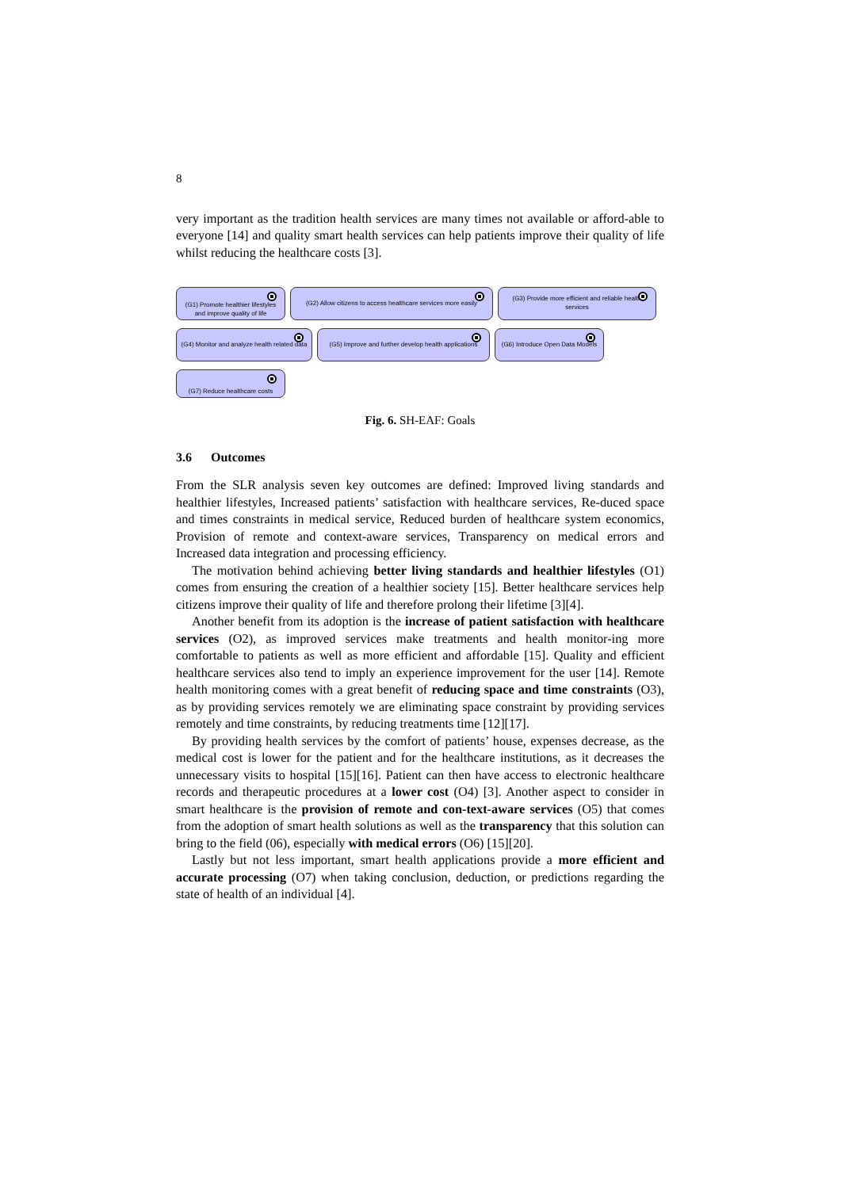8
very important as the tradition health services are many times not available or afford-able to everyone [14] and quality smart health services can help patients improve their quality of life whilst reducing the healthcare costs [3].
(G1) Promote healthier lifestyles and improve quality of life
(G2) Allow citizens to access healthcare services more easily
(G3) Provide more efficient and reliable health services
(G4) Monitor and analyze health related data
(G5) Improve and further develop health applications
(G6) Introduce Open Data Models
(G7) Reduce healthcare costs
Fig. 6. SH-EAF: Goals
3.6 Outcomes
From the SLR analysis seven key outcomes are defined: Improved living standards and healthier lifestyles, Increased patients’ satisfaction with healthcare services, Re-duced space and times constraints in medical service, Reduced burden of healthcare system economics, Provision of remote and context-aware services, Transparency on medical errors and Increased data integration and processing efficiency.
The motivation behind achieving better living standards and healthier lifestyles (O1) comes from ensuring the creation of a healthier society [15]. Better healthcare services help citizens improve their quality of life and therefore prolong their lifetime [3][4].
Another benefit from its adoption is the increase of patient satisfaction with healthcare services (O2), as improved services make treatments and health monitor-ing more comfortable to patients as well as more efficient and affordable [15]. Quality and efficient healthcare services also tend to imply an experience improvement for the user [14]. Remote health monitoring comes with a great benefit of reducing space and time constraints (O3), as by providing services remotely we are eliminating space constraint by providing services remotely and time constraints, by reducing treatments time [12][17].
By providing health services by the comfort of patients’ house, expenses decrease, as the medical cost is lower for the patient and for the healthcare institutions, as it decreases the unnecessary visits to hospital [15][16]. Patient can then have access to electronic healthcare records and therapeutic procedures at a lower cost (O4) [3]. Another aspect to consider in smart healthcare is the provision of remote and con-text-aware services (O5) that comes from the adoption of smart health solutions as well as the transparency that this solution can bring to the field (06), especially with medical errors (O6) [15][20].
Lastly but not less important, smart health applications provide a more efficient and accurate processing (O7) when taking conclusion, deduction, or predictions regarding the state of health of an individual [4].